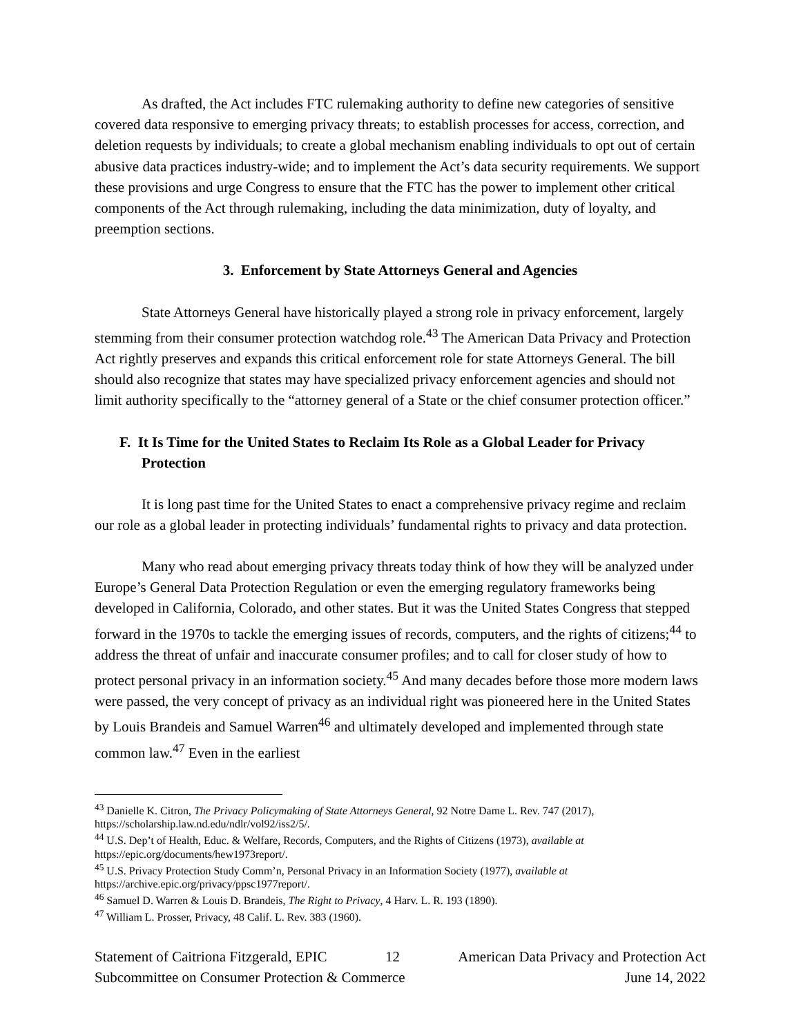As drafted, the Act includes FTC rulemaking authority to define new categories of sensitive covered data responsive to emerging privacy threats; to establish processes for access, correction, and deletion requests by individuals; to create a global mechanism enabling individuals to opt out of certain abusive data practices industry-wide; and to implement the Act’s data security requirements. We support these provisions and urge Congress to ensure that the FTC has the power to implement other critical components of the Act through rulemaking, including the data minimization, duty of loyalty, and preemption sections.
3. Enforcement by State Attorneys General and Agencies
State Attorneys General have historically played a strong role in privacy enforcement, largely stemming from their consumer protection watchdog role.<sup>43</sup> The American Data Privacy and Protection Act rightly preserves and expands this critical enforcement role for state Attorneys General. The bill should also recognize that states may have specialized privacy enforcement agencies and should not limit authority specifically to the “attorney general of a State or the chief consumer protection officer.”
F. It Is Time for the United States to Reclaim Its Role as a Global Leader for Privacy Protection
It is long past time for the United States to enact a comprehensive privacy regime and reclaim our role as a global leader in protecting individuals’ fundamental rights to privacy and data protection.
Many who read about emerging privacy threats today think of how they will be analyzed under Europe’s General Data Protection Regulation or even the emerging regulatory frameworks being developed in California, Colorado, and other states. But it was the United States Congress that stepped forward in the 1970s to tackle the emerging issues of records, computers, and the rights of citizens;<sup>44</sup> to address the threat of unfair and inaccurate consumer profiles; and to call for closer study of how to protect personal privacy in an information society.<sup>45</sup> And many decades before those more modern laws were passed, the very concept of privacy as an individual right was pioneered here in the United States by Louis Brandeis and Samuel Warren<sup>46</sup> and ultimately developed and implemented through state common law.<sup>47</sup> Even in the earliest
<sup>43</sup> Danielle K. Citron, The Privacy Policymaking of State Attorneys General, 92 Notre Dame L. Rev. 747 (2017), https://scholarship.law.nd.edu/ndlr/vol92/iss2/5/.
<sup>44</sup> U.S. Dep’t of Health, Educ. & Welfare, Records, Computers, and the Rights of Citizens (1973), available at https://epic.org/documents/hew1973report/.
<sup>45</sup> U.S. Privacy Protection Study Comm’n, Personal Privacy in an Information Society (1977), available at https://archive.epic.org/privacy/ppsc1977report/.
<sup>46</sup> Samuel D. Warren & Louis D. Brandeis, The Right to Privacy, 4 Harv. L. R. 193 (1890).
<sup>47</sup> William L. Prosser, Privacy, 48 Calif. L. Rev. 383 (1960).
Statement of Caitriona Fitzgerald, EPIC 12 American Data Privacy and Protection Act
Subcommittee on Consumer Protection & Commerce June 14, 2022